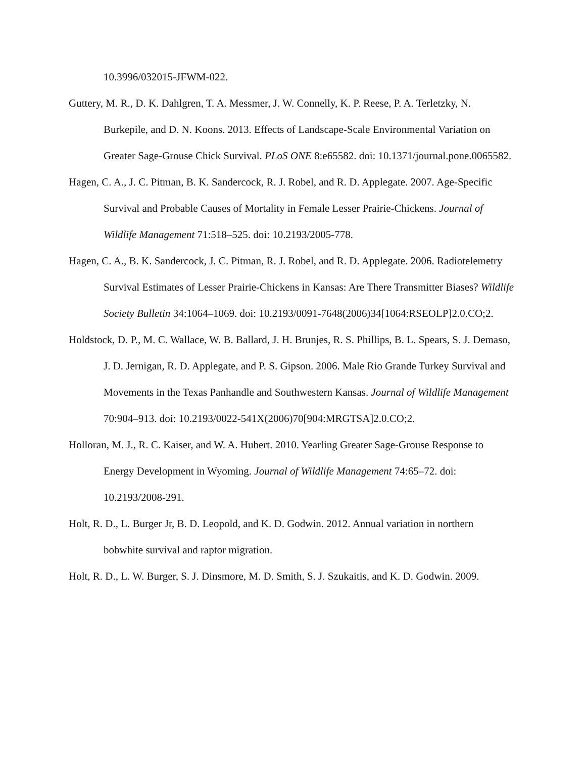10.3996/032015-JFWM-022.
Guttery, M. R., D. K. Dahlgren, T. A. Messmer, J. W. Connelly, K. P. Reese, P. A. Terletzky, N. Burkepile, and D. N. Koons. 2013. Effects of Landscape-Scale Environmental Variation on Greater Sage-Grouse Chick Survival. PLoS ONE 8:e65582. doi: 10.1371/journal.pone.0065582.
Hagen, C. A., J. C. Pitman, B. K. Sandercock, R. J. Robel, and R. D. Applegate. 2007. Age-Specific Survival and Probable Causes of Mortality in Female Lesser Prairie-Chickens. Journal of Wildlife Management 71:518–525. doi: 10.2193/2005-778.
Hagen, C. A., B. K. Sandercock, J. C. Pitman, R. J. Robel, and R. D. Applegate. 2006. Radiotelemetry Survival Estimates of Lesser Prairie-Chickens in Kansas: Are There Transmitter Biases? Wildlife Society Bulletin 34:1064–1069. doi: 10.2193/0091-7648(2006)34[1064:RSEOLP]2.0.CO;2.
Holdstock, D. P., M. C. Wallace, W. B. Ballard, J. H. Brunjes, R. S. Phillips, B. L. Spears, S. J. Demaso, J. D. Jernigan, R. D. Applegate, and P. S. Gipson. 2006. Male Rio Grande Turkey Survival and Movements in the Texas Panhandle and Southwestern Kansas. Journal of Wildlife Management 70:904–913. doi: 10.2193/0022-541X(2006)70[904:MRGTSA]2.0.CO;2.
Holloran, M. J., R. C. Kaiser, and W. A. Hubert. 2010. Yearling Greater Sage-Grouse Response to Energy Development in Wyoming. Journal of Wildlife Management 74:65–72. doi: 10.2193/2008-291.
Holt, R. D., L. Burger Jr, B. D. Leopold, and K. D. Godwin. 2012. Annual variation in northern bobwhite survival and raptor migration.
Holt, R. D., L. W. Burger, S. J. Dinsmore, M. D. Smith, S. J. Szukaitis, and K. D. Godwin. 2009.